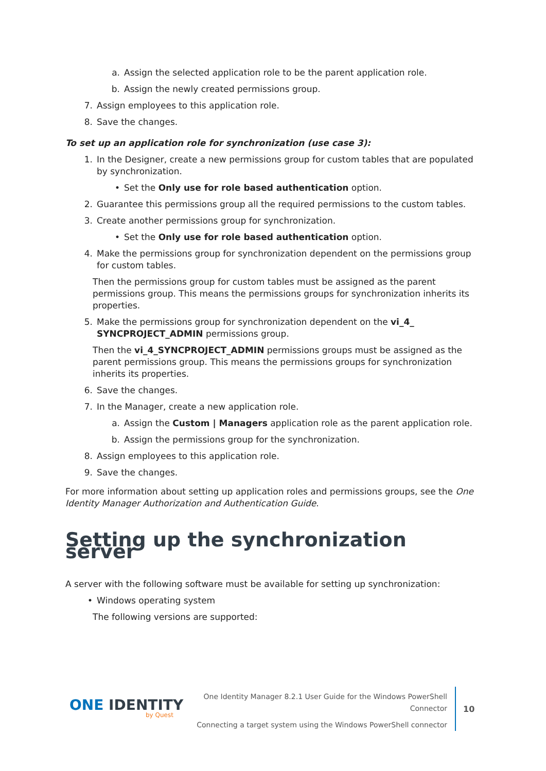a. Assign the selected application role to be the parent application role.
b. Assign the newly created permissions group.
7. Assign employees to this application role.
8. Save the changes.
To set up an application role for synchronization (use case 3):
1. In the Designer, create a new permissions group for custom tables that are populated by synchronization.
• Set the Only use for role based authentication option.
2. Guarantee this permissions group all the required permissions to the custom tables.
3. Create another permissions group for synchronization.
• Set the Only use for role based authentication option.
4. Make the permissions group for synchronization dependent on the permissions group for custom tables.
Then the permissions group for custom tables must be assigned as the parent permissions group. This means the permissions groups for synchronization inherits its properties.
5. Make the permissions group for synchronization dependent on the vi_4_ SYNCPROJECT_ADMIN permissions group.
Then the vi_4_SYNCPROJECT_ADMIN permissions groups must be assigned as the parent permissions group. This means the permissions groups for synchronization inherits its properties.
6. Save the changes.
7. In the Manager, create a new application role.
a. Assign the Custom | Managers application role as the parent application role.
b. Assign the permissions group for the synchronization.
8. Assign employees to this application role.
9. Save the changes.
For more information about setting up application roles and permissions groups, see the One Identity Manager Authorization and Authentication Guide.
Setting up the synchronization server
A server with the following software must be available for setting up synchronization:
• Windows operating system
The following versions are supported:
ONE IDENTITY
by Quest
One Identity Manager 8.2.1 User Guide for the Windows PowerShell
Connector
Connecting a target system using the Windows PowerShell connector
10